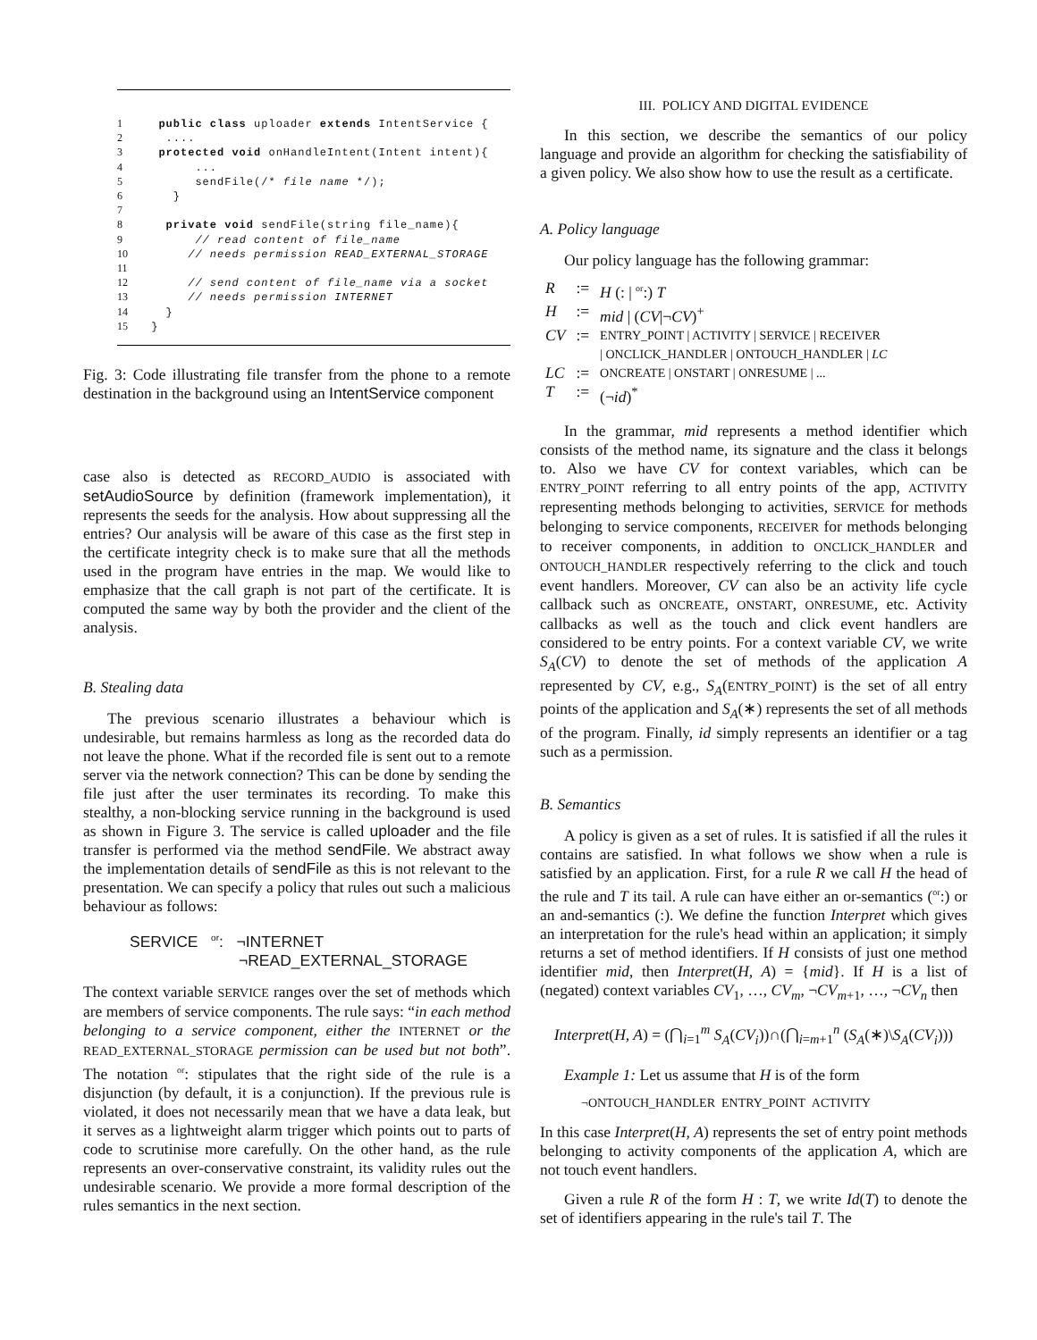1 public class uploader extends IntentService { 2 .... 3 protected void onHandleIntent(Intent intent){ 4 ... 5 sendFile(/* file name */); 6 } 7 8 private void sendFile(string file_name){ 9 // read content of file_name 10 // needs permission READ_EXTERNAL_STORAGE 11 12 // send content of file_name via a socket 13 // needs permission INTERNET 14 } 15 }
Fig. 3: Code illustrating file transfer from the phone to a remote destination in the background using an IntentService component
case also is detected as RECORD_AUDIO is associated with setAudioSource by definition (framework implementation), it represents the seeds for the analysis. How about suppressing all the entries? Our analysis will be aware of this case as the first step in the certificate integrity check is to make sure that all the methods used in the program have entries in the map. We would like to emphasize that the call graph is not part of the certificate. It is computed the same way by both the provider and the client of the analysis.
B. Stealing data
The previous scenario illustrates a behaviour which is undesirable, but remains harmless as long as the recorded data do not leave the phone. What if the recorded file is sent out to a remote server via the network connection? This can be done by sending the file just after the user terminates its recording. To make this stealthy, a non-blocking service running in the background is used as shown in Figure 3. The service is called uploader and the file transfer is performed via the method sendFile. We abstract away the implementation details of sendFile as this is not relevant to the presentation. We can specify a policy that rules out such a malicious behaviour as follows:
SERVICE <sup>or</sup>: ¬INTERNET
¬READ_EXTERNAL_STORAGE
The context variable SERVICE ranges over the set of methods which are members of service components. The rule says: “in each method belonging to a service component, either the INTERNET or the READ_EXTERNAL_STORAGE permission can be used but not both”. The notation <sup>or</sup>: stipulates that the right side of the rule is a disjunction (by default, it is a conjunction). If the previous rule is violated, it does not necessarily mean that we have a data leak, but it serves as a lightweight alarm trigger which points out to parts of code to scrutinise more carefully. On the other hand, as the rule represents an over-conservative constraint, its validity rules out the undesirable scenario. We provide a more formal description of the rules semantics in the next section.
III. POLICY AND DIGITAL EVIDENCE
In this section, we describe the semantics of our policy language and provide an algorithm for checking the satisfiability of a given policy. We also show how to use the result as a certificate.
A. Policy language
Our policy language has the following grammar:
| R | := | H (: / <sup>or</sup>:) T |
| H | := | mid / ( CV /¬ CV )<sup>+</sup> |
| CV | := | ENTRY_POINT / ACTIVITY / SERVICE / RECEIVER / ONCLICK_HANDLER / ONTOUCH_HANDLER / LC |
| LC | := | ONCREATE / ONSTART / ONRESUME / ... |
| T | := | (¬ id )<sup>*</sup> |
In the grammar, mid represents a method identifier which consists of the method name, its signature and the class it belongs to. Also we have CV for context variables, which can be ENTRY_POINT referring to all entry points of the app, ACTIVITY representing methods belonging to activities, SERVICE for methods belonging to service components, RECEIVER for methods belonging to receiver components, in addition to ONCLICK_HANDLER and ONTOUCH_HANDLER respectively referring to the click and touch event handlers. Moreover, CV can also be an activity life cycle callback such as ONCREATE, ONSTART, ONRESUME, etc. Activity callbacks as well as the touch and click event handlers are considered to be entry points. For a context variable CV, we write S<sub>A</sub>(CV) to denote the set of methods of the application A represented by CV, e.g., S<sub>A</sub>(ENTRY_POINT) is the set of all entry points of the application and S<sub>A</sub>(∗) represents the set of all methods of the program. Finally, id simply represents an identifier or a tag such as a permission.
B. Semantics
A policy is given as a set of rules. It is satisfied if all the rules it contains are satisfied. In what follows we show when a rule is satisfied by an application. First, for a rule R we call H the head of the rule and T its tail. A rule can have either an or-semantics (<sup>or</sup>:) or an and-semantics (:). We define the function Interpret which gives an interpretation for the rule's head within an application; it simply returns a set of method identifiers. If H consists of just one method identifier mid, then Interpret(H, A) = {mid}. If H is a list of (negated) context variables CV<sub>1</sub>, …, CV<sub>m</sub>, ¬CV<sub>m+1</sub>, …, ¬CV<sub>n</sub> then
Interpret(H, A) = (⋂<sub>i=1</sub><sup>m</sup> S<sub>A</sub>(CV<sub>i</sub>))∩(⋂<sub>i=m+1</sub><sup>n</sup> (S<sub>A</sub>(∗)\S<sub>A</sub>(CV<sub>i</sub>)))
Example 1: Let us assume that H is of the form
¬ONTOUCH_HANDLER ENTRY_POINT ACTIVITY
In this case Interpret(H, A) represents the set of entry point methods belonging to activity components of the application A, which are not touch event handlers.
Given a rule R of the form H : T, we write Id(T) to denote the set of identifiers appearing in the rule's tail T. The